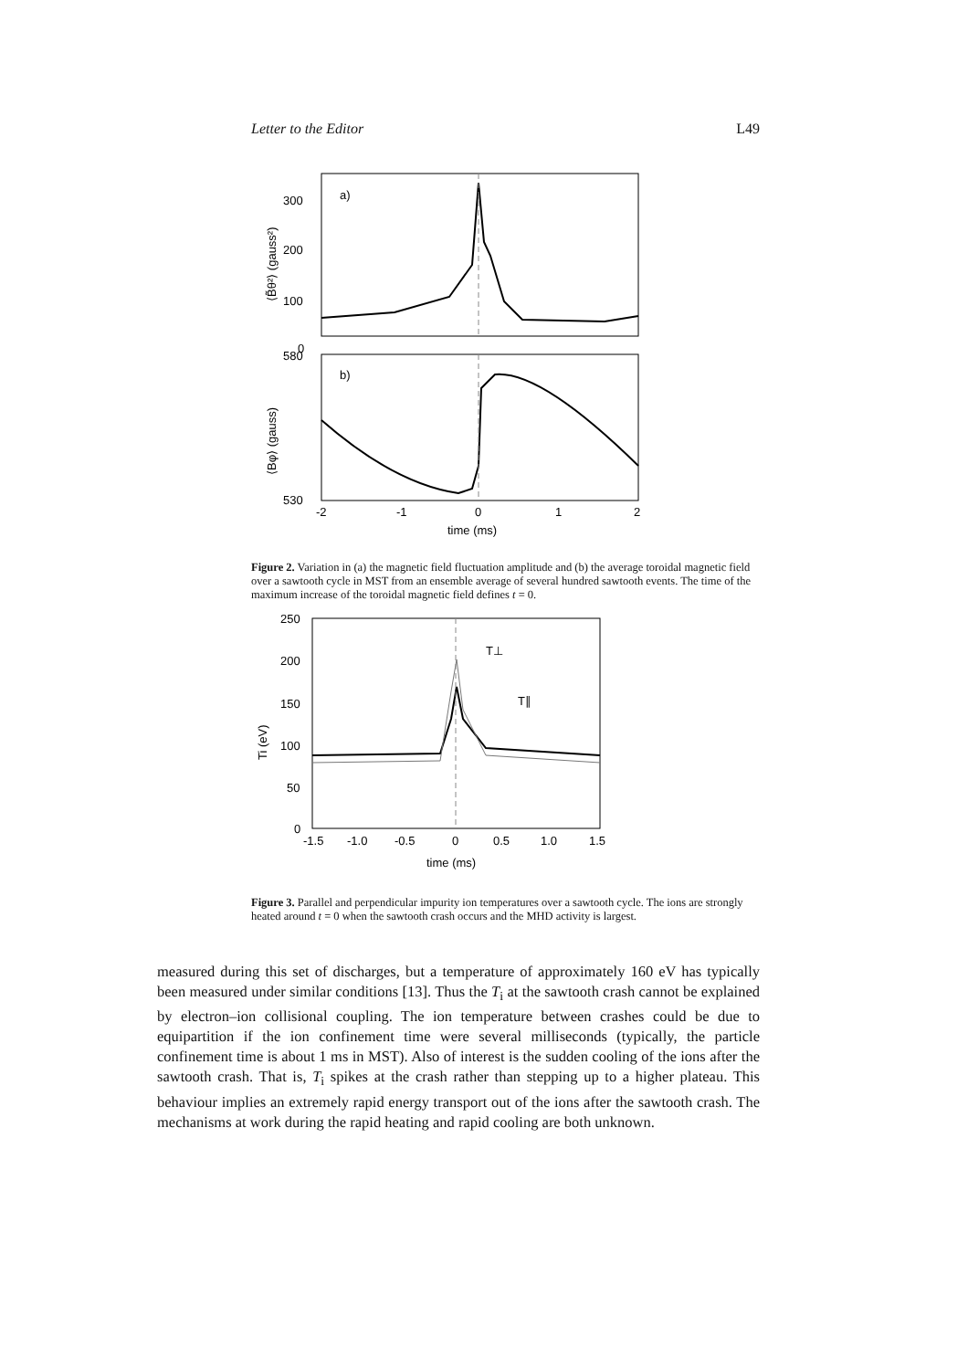Letter to the Editor L49
a)
300
200
100
0
⟨B̃θ²⟩ (gauss²)
b)
580
530
⟨Bφ⟩ (gauss)
-2
-1
0
1
2
time (ms)
Figure 2. Variation in (a) the magnetic field fluctuation amplitude and (b) the average toroidal magnetic field over a sawtooth cycle in MST from an ensemble average of several hundred sawtooth events. The time of the maximum increase of the toroidal magnetic field defines t = 0.
250
200
150
100
50
0
Ti (eV)
T⊥
T∥
-1.5
-1.0
-0.5
0
0.5
1.0
1.5
time (ms)
Figure 3. Parallel and perpendicular impurity ion temperatures over a sawtooth cycle. The ions are strongly heated around t = 0 when the sawtooth crash occurs and the MHD activity is largest.
measured during this set of discharges, but a temperature of approximately 160 eV has typically been measured under similar conditions [13]. Thus the T<sub>i</sub> at the sawtooth crash cannot be explained by electron–ion collisional coupling. The ion temperature between crashes could be due to equipartition if the ion confinement time were several milliseconds (typically, the particle confinement time is about 1 ms in MST). Also of interest is the sudden cooling of the ions after the sawtooth crash. That is, T<sub>i</sub> spikes at the crash rather than stepping up to a higher plateau. This behaviour implies an extremely rapid energy transport out of the ions after the sawtooth crash. The mechanisms at work during the rapid heating and rapid cooling are both unknown.